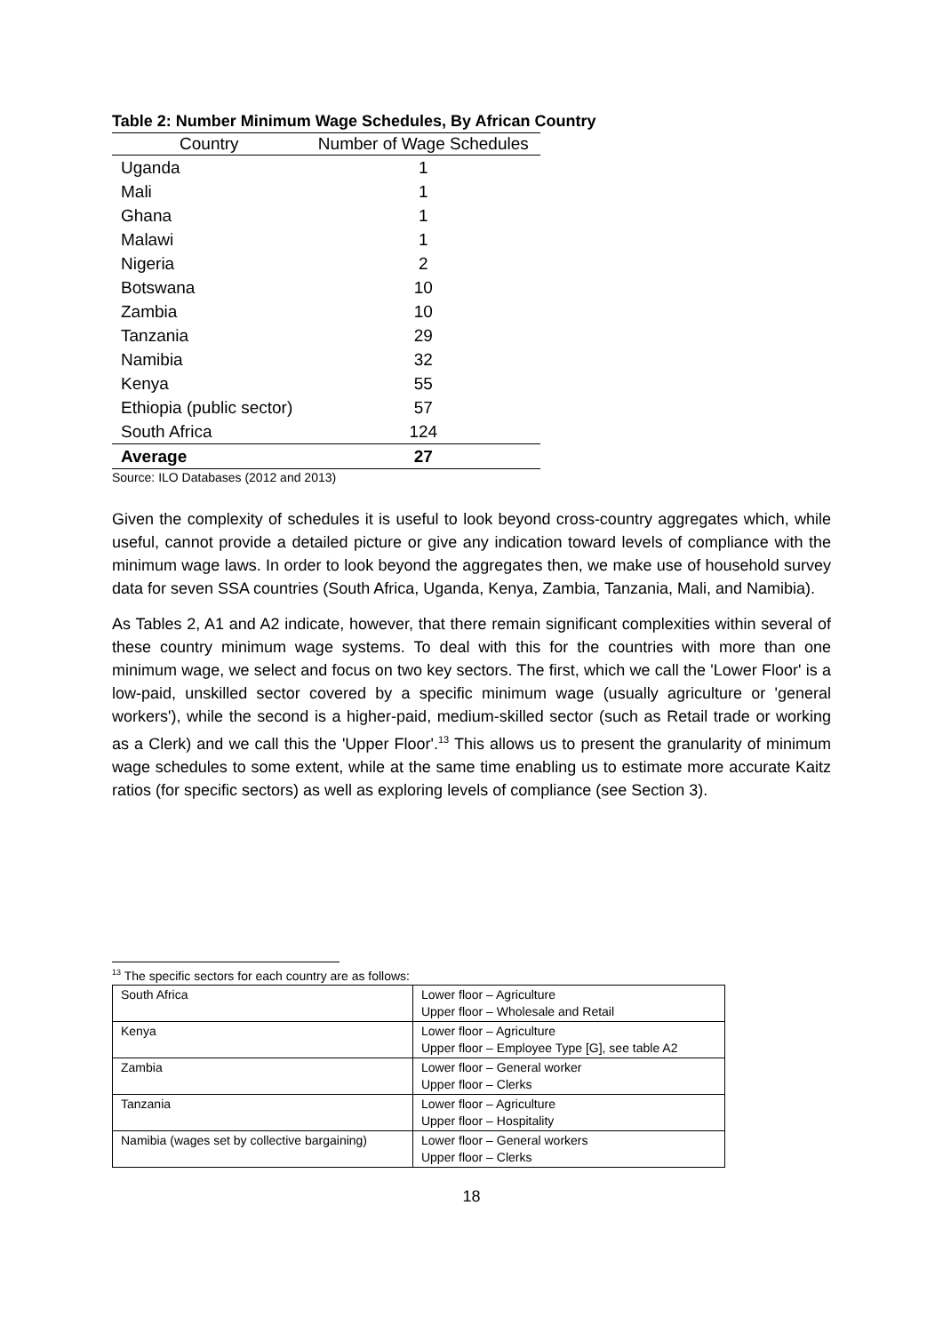Table 2: Number Minimum Wage Schedules, By African Country
| Country | Number of Wage Schedules |
| --- | --- |
| Uganda | 1 |
| Mali | 1 |
| Ghana | 1 |
| Malawi | 1 |
| Nigeria | 2 |
| Botswana | 10 |
| Zambia | 10 |
| Tanzania | 29 |
| Namibia | 32 |
| Kenya | 55 |
| Ethiopia (public sector) | 57 |
| South Africa | 124 |
| Average | 27 |
Source: ILO Databases (2012 and 2013)
Given the complexity of schedules it is useful to look beyond cross-country aggregates which, while useful, cannot provide a detailed picture or give any indication toward levels of compliance with the minimum wage laws. In order to look beyond the aggregates then, we make use of household survey data for seven SSA countries (South Africa, Uganda, Kenya, Zambia, Tanzania, Mali, and Namibia).
As Tables 2, A1 and A2 indicate, however, that there remain significant complexities within several of these country minimum wage systems. To deal with this for the countries with more than one minimum wage, we select and focus on two key sectors. The first, which we call the 'Lower Floor' is a low-paid, unskilled sector covered by a specific minimum wage (usually agriculture or 'general workers'), while the second is a higher-paid, medium-skilled sector (such as Retail trade or working as a Clerk) and we call this the 'Upper Floor'.<sup>13</sup> This allows us to present the granularity of minimum wage schedules to some extent, while at the same time enabling us to estimate more accurate Kaitz ratios (for specific sectors) as well as exploring levels of compliance (see Section 3).
<sup>13</sup> The specific sectors for each country are as follows:
| South Africa | Lower floor – Agriculture Upper floor – Wholesale and Retail |
| Kenya | Lower floor – Agriculture Upper floor – Employee Type [G], see table A2 |
| Zambia | Lower floor – General worker Upper floor – Clerks |
| Tanzania | Lower floor – Agriculture Upper floor – Hospitality |
| Namibia (wages set by collective bargaining) | Lower floor – General workers Upper floor – Clerks |
18